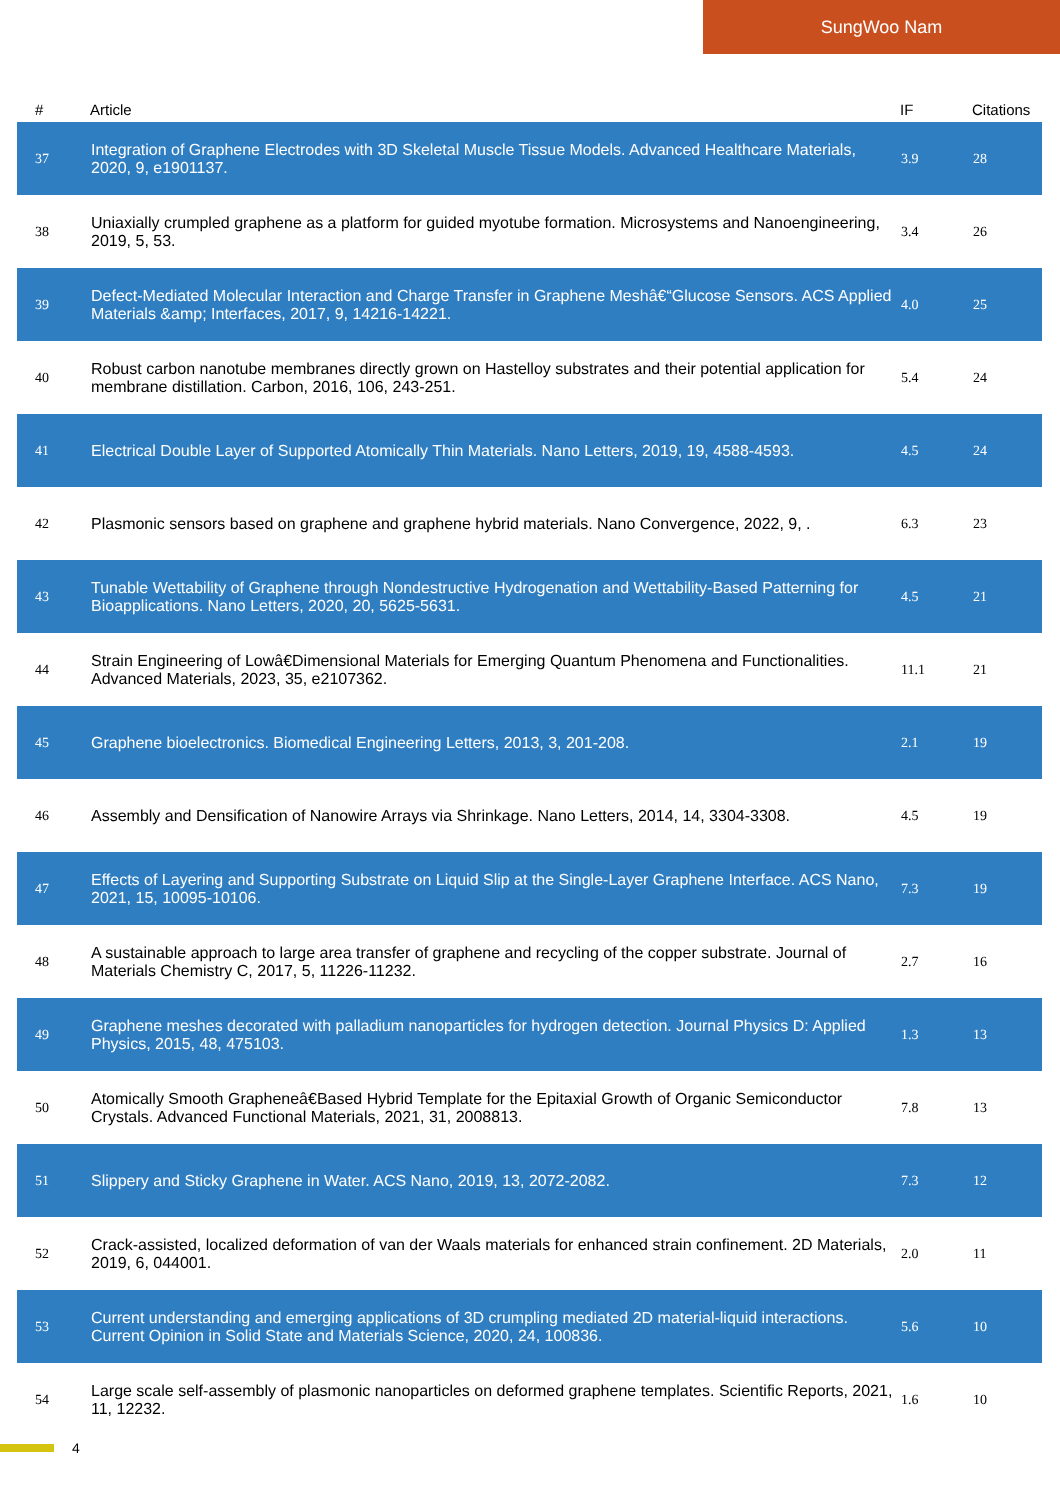SungWoo Nam
| # | Article | IF | Citations |
| --- | --- | --- | --- |
| 37 | Integration of Graphene Electrodes with 3D Skeletal Muscle Tissue Models. Advanced Healthcare Materials, 2020, 9, e1901137. | 3.9 | 28 |
| 38 | Uniaxially crumpled graphene as a platform for guided myotube formation. Microsystems and Nanoengineering, 2019, 5, 53. | 3.4 | 26 |
| 39 | Defect-Mediated Molecular Interaction and Charge Transfer in Graphene Meshâ€“Glucose Sensors. ACS Applied Materials &amp; Interfaces, 2017, 9, 14216-14221. | 4.0 | 25 |
| 40 | Robust carbon nanotube membranes directly grown on Hastelloy substrates and their potential application for membrane distillation. Carbon, 2016, 106, 243-251. | 5.4 | 24 |
| 41 | Electrical Double Layer of Supported Atomically Thin Materials. Nano Letters, 2019, 19, 4588-4593. | 4.5 | 24 |
| 42 | Plasmonic sensors based on graphene and graphene hybrid materials. Nano Convergence, 2022, 9, . | 6.3 | 23 |
| 43 | Tunable Wettability of Graphene through Nondestructive Hydrogenation and Wettability-Based Patterning for Bioapplications. Nano Letters, 2020, 20, 5625-5631. | 4.5 | 21 |
| 44 | Strain Engineering of Lowâ€Dimensional Materials for Emerging Quantum Phenomena and Functionalities. Advanced Materials, 2023, 35, e2107362. | 11.1 | 21 |
| 45 | Graphene bioelectronics. Biomedical Engineering Letters, 2013, 3, 201-208. | 2.1 | 19 |
| 46 | Assembly and Densification of Nanowire Arrays via Shrinkage. Nano Letters, 2014, 14, 3304-3308. | 4.5 | 19 |
| 47 | Effects of Layering and Supporting Substrate on Liquid Slip at the Single-Layer Graphene Interface. ACS Nano, 2021, 15, 10095-10106. | 7.3 | 19 |
| 48 | A sustainable approach to large area transfer of graphene and recycling of the copper substrate. Journal of Materials Chemistry C, 2017, 5, 11226-11232. | 2.7 | 16 |
| 49 | Graphene meshes decorated with palladium nanoparticles for hydrogen detection. Journal Physics D: Applied Physics, 2015, 48, 475103. | 1.3 | 13 |
| 50 | Atomically Smooth Grapheneâ€Based Hybrid Template for the Epitaxial Growth of Organic Semiconductor Crystals. Advanced Functional Materials, 2021, 31, 2008813. | 7.8 | 13 |
| 51 | Slippery and Sticky Graphene in Water. ACS Nano, 2019, 13, 2072-2082. | 7.3 | 12 |
| 52 | Crack-assisted, localized deformation of van der Waals materials for enhanced strain confinement. 2D Materials, 2019, 6, 044001. | 2.0 | 11 |
| 53 | Current understanding and emerging applications of 3D crumpling mediated 2D material-liquid interactions. Current Opinion in Solid State and Materials Science, 2020, 24, 100836. | 5.6 | 10 |
| 54 | Large scale self-assembly of plasmonic nanoparticles on deformed graphene templates. Scientific Reports, 2021, 11, 12232. | 1.6 | 10 |
4